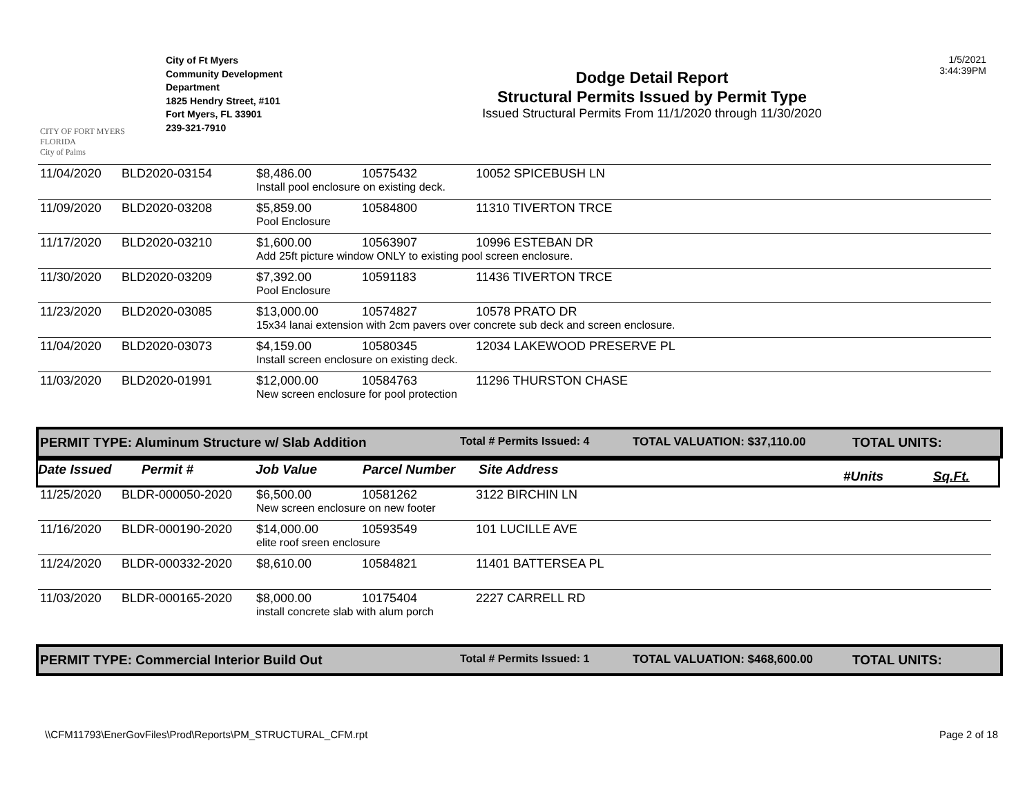CITY OF FORT MYERS FLORIDA
City of Palms
City of Ft Myers
Community Development
Department
1825 Hendry Street, #101
Fort Myers, FL 33901
239-321-7910
Dodge Detail Report
Structural Permits Issued by Permit Type
Issued Structural Permits From 11/1/2020 through 11/30/2020
1/5/2021
3:44:39PM
| 11/04/2020 | BLD2020-03154 | $8,486.00 | 10575432 | 10052 SPICEBUSH LN |
| | | Install pool enclosure on existing deck. | | |
| 11/09/2020 | BLD2020-03208 | $5,859.00 | 10584800 | 11310 TIVERTON TRCE |
| | | Pool Enclosure | | |
| 11/17/2020 | BLD2020-03210 | $1,600.00 | 10563907 | 10996 ESTEBAN DR |
| | | Add 25ft picture window ONLY to existing pool screen enclosure. | | |
| 11/30/2020 | BLD2020-03209 | $7,392.00 | 10591183 | 11436 TIVERTON TRCE |
| | | Pool Enclosure | | |
| 11/23/2020 | BLD2020-03085 | $13,000.00 | 10574827 | 10578 PRATO DR |
| | | 15x34 lanai extension with 2cm pavers over concrete sub deck and screen enclosure. | | |
| 11/04/2020 | BLD2020-03073 | $4,159.00 | 10580345 | 12034 LAKEWOOD PRESERVE PL |
| | | Install screen enclosure on existing deck. | | |
| 11/03/2020 | BLD2020-01991 | $12,000.00 | 10584763 | 11296 THURSTON CHASE |
| | | New screen enclosure for pool protection | | |
PERMIT TYPE: Aluminum Structure w/ Slab Addition Total # Permits Issued: 4 TOTAL VALUATION: $37,110.00 TOTAL UNITS:
Date Issued Permit # Job Value Parcel Number Site Address #Units Sq.Ft.
| 11/25/2020 | BLDR-000050-2020 | $6,500.00 | 10581262 | 3122 BIRCHIN LN |
| | | New screen enclosure on new footer | | |
| 11/16/2020 | BLDR-000190-2020 | $14,000.00 | 10593549 | 101 LUCILLE AVE |
| | | elite roof sreen enclosure | | |
| 11/24/2020 | BLDR-000332-2020 | $8,610.00 | 10584821 | 11401 BATTERSEA PL |
| 11/03/2020 | BLDR-000165-2020 | $8,000.00 | 10175404 | 2227 CARRELL RD |
| | | install concrete slab with alum porch | | |
PERMIT TYPE: Commercial Interior Build Out Total # Permits Issued: 1 TOTAL VALUATION: $468,600.00 TOTAL UNITS:
\\CFM11793\EnerGovFiles\Prod\Reports\PM_STRUCTURAL_CFM.rpt Page 2 of 18